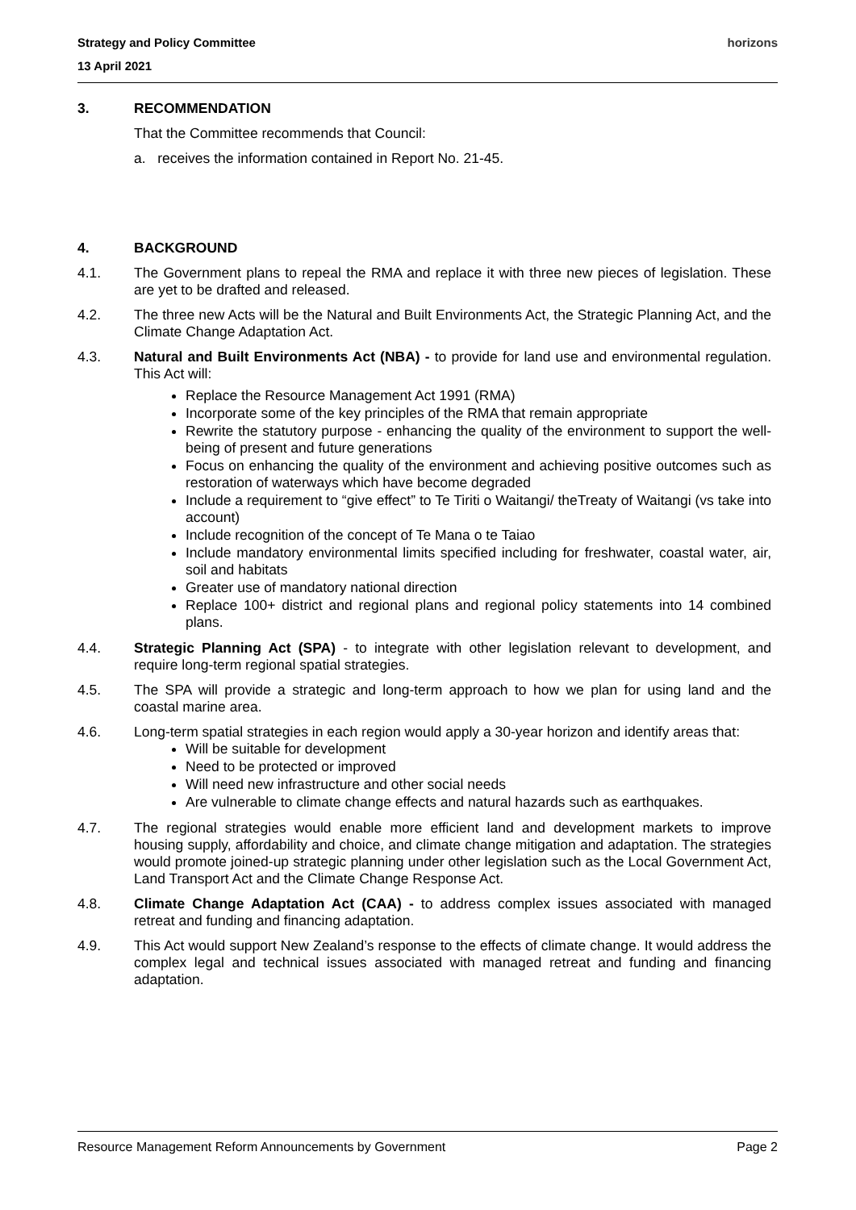Strategy and Policy Committee
13 April 2021
horizons
3. RECOMMENDATION
That the Committee recommends that Council:
a. receives the information contained in Report No. 21-45.
4. BACKGROUND
4.1. The Government plans to repeal the RMA and replace it with three new pieces of legislation. These are yet to be drafted and released.
4.2. The three new Acts will be the Natural and Built Environments Act, the Strategic Planning Act, and the Climate Change Adaptation Act.
4.3. Natural and Built Environments Act (NBA) - to provide for land use and environmental regulation. This Act will:
Replace the Resource Management Act 1991 (RMA)
Incorporate some of the key principles of the RMA that remain appropriate
Rewrite the statutory purpose - enhancing the quality of the environment to support the well-being of present and future generations
Focus on enhancing the quality of the environment and achieving positive outcomes such as restoration of waterways which have become degraded
Include a requirement to “give effect” to Te Tiriti o Waitangi/ theTreaty of Waitangi (vs take into account)
Include recognition of the concept of Te Mana o te Taiao
Include mandatory environmental limits specified including for freshwater, coastal water, air, soil and habitats
Greater use of mandatory national direction
Replace 100+ district and regional plans and regional policy statements into 14 combined plans.
4.4. Strategic Planning Act (SPA) - to integrate with other legislation relevant to development, and require long-term regional spatial strategies.
4.5. The SPA will provide a strategic and long-term approach to how we plan for using land and the coastal marine area.
4.6. Long-term spatial strategies in each region would apply a 30-year horizon and identify areas that:
Will be suitable for development
Need to be protected or improved
Will need new infrastructure and other social needs
Are vulnerable to climate change effects and natural hazards such as earthquakes.
4.7. The regional strategies would enable more efficient land and development markets to improve housing supply, affordability and choice, and climate change mitigation and adaptation. The strategies would promote joined-up strategic planning under other legislation such as the Local Government Act, Land Transport Act and the Climate Change Response Act.
4.8. Climate Change Adaptation Act (CAA) - to address complex issues associated with managed retreat and funding and financing adaptation.
4.9. This Act would support New Zealand’s response to the effects of climate change. It would address the complex legal and technical issues associated with managed retreat and funding and financing adaptation.
Resource Management Reform Announcements by Government Page 2